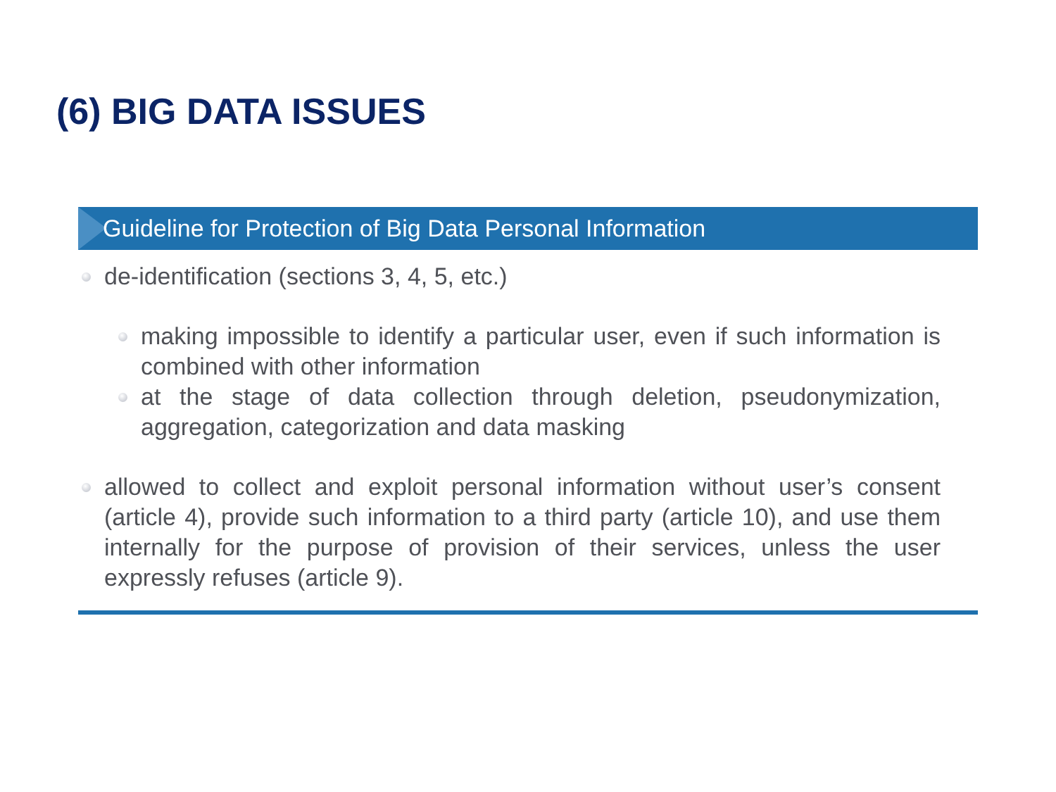(6) BIG DATA ISSUES
Guideline for Protection of Big Data Personal Information
de-identification (sections 3, 4, 5, etc.)
making impossible to identify a particular user, even if such information is combined with other information
at the stage of data collection through deletion, pseudonymization, aggregation, categorization and data masking
allowed to collect and exploit personal information without user’s consent (article 4), provide such information to a third party (article 10), and use them internally for the purpose of provision of their services, unless the user expressly refuses (article 9).